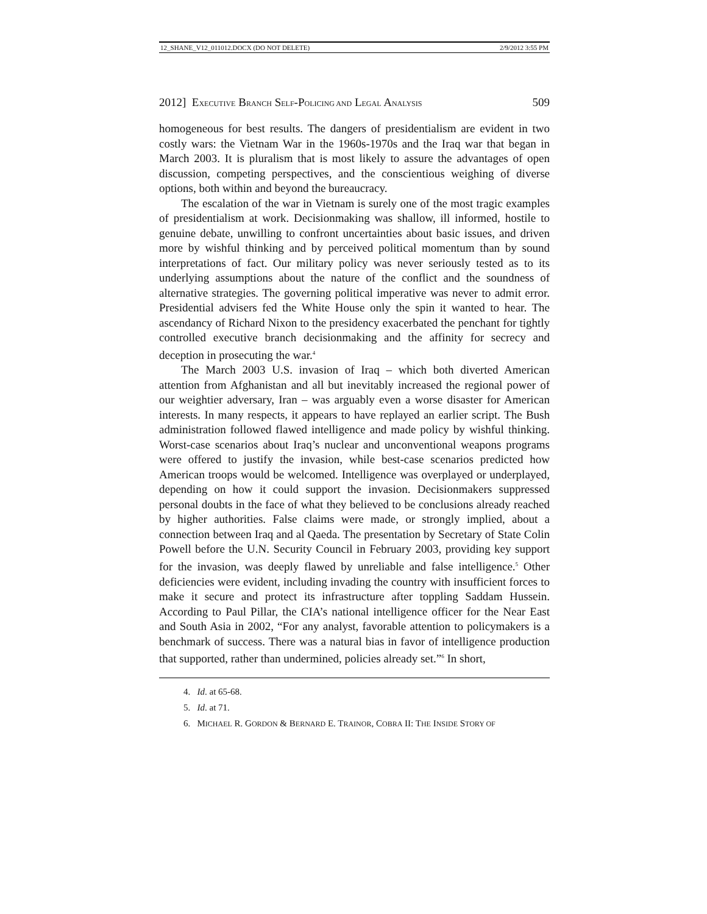12_SHANE_V12_011012.DOCX (DO NOT DELETE) 2/9/2012 3:55 PM
2012] EXECUTIVE BRANCH SELF-POLICING AND LEGAL ANALYSIS 509
homogeneous for best results. The dangers of presidentialism are evident in two costly wars: the Vietnam War in the 1960s-1970s and the Iraq war that began in March 2003. It is pluralism that is most likely to assure the advantages of open discussion, competing perspectives, and the conscientious weighing of diverse options, both within and beyond the bureaucracy.
The escalation of the war in Vietnam is surely one of the most tragic examples of presidentialism at work. Decisionmaking was shallow, ill informed, hostile to genuine debate, unwilling to confront uncertainties about basic issues, and driven more by wishful thinking and by perceived political momentum than by sound interpretations of fact. Our military policy was never seriously tested as to its underlying assumptions about the nature of the conflict and the soundness of alternative strategies. The governing political imperative was never to admit error. Presidential advisers fed the White House only the spin it wanted to hear. The ascendancy of Richard Nixon to the presidency exacerbated the penchant for tightly controlled executive branch decisionmaking and the affinity for secrecy and deception in prosecuting the war.<sup>4</sup>
The March 2003 U.S. invasion of Iraq – which both diverted American attention from Afghanistan and all but inevitably increased the regional power of our weightier adversary, Iran – was arguably even a worse disaster for American interests. In many respects, it appears to have replayed an earlier script. The Bush administration followed flawed intelligence and made policy by wishful thinking. Worst-case scenarios about Iraq’s nuclear and unconventional weapons programs were offered to justify the invasion, while best-case scenarios predicted how American troops would be welcomed. Intelligence was overplayed or underplayed, depending on how it could support the invasion. Decisionmakers suppressed personal doubts in the face of what they believed to be conclusions already reached by higher authorities. False claims were made, or strongly implied, about a connection between Iraq and al Qaeda. The presentation by Secretary of State Colin Powell before the U.N. Security Council in February 2003, providing key support for the invasion, was deeply flawed by unreliable and false intelligence.<sup>5</sup> Other deficiencies were evident, including invading the country with insufficient forces to make it secure and protect its infrastructure after toppling Saddam Hussein. According to Paul Pillar, the CIA’s national intelligence officer for the Near East and South Asia in 2002, “For any analyst, favorable attention to policymakers is a benchmark of success. There was a natural bias in favor of intelligence production that supported, rather than undermined, policies already set.”<sup>6</sup> In short,
4. Id. at 65-68.
5. Id. at 71.
6. MICHAEL R. GORDON & BERNARD E. TRAINOR, COBRA II: THE INSIDE STORY OF